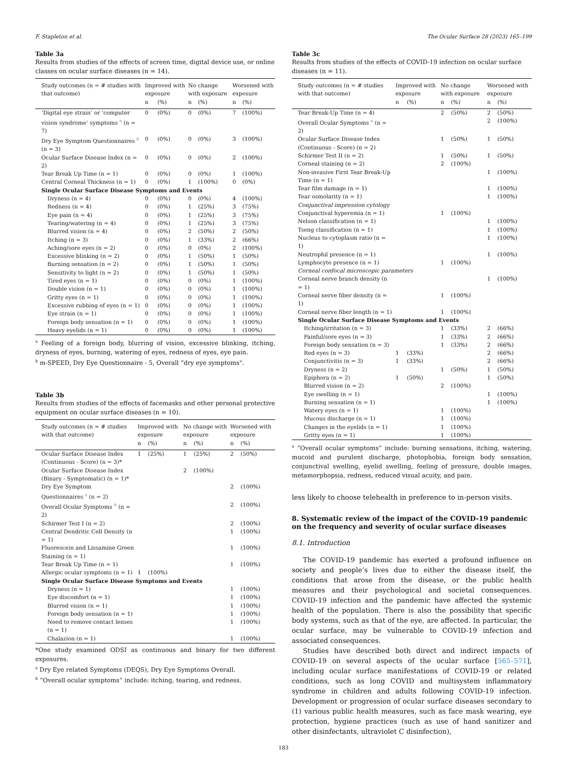F. Stapleton et al. The Ocular Surface 28 (2023) 165–199
Table 3a
Results from studies of the effects of screen time, digital device use, or online classes on ocular surface diseases (n = 14).
| Study outcomes (n = # studies with that outcome) | Improved with exposure | | No change with exposure | | Worsened with exposure | |
| --- | --- | --- | --- | --- | --- | --- |
| | n | (%) | n | (%) | n | (%) |
| ‘Digital eye strain’ or ‘computer vision syndrome’ symptoms <sup>a</sup> (n = 7) | 0 | (0%) | 0 | (0%) | 7 | (100%) |
| Dry Eye Symptom Questionnaires <sup>b</sup> (n = 3) | 0 | (0%) | 0 | (0%) | 3 | (100%) |
| Ocular Surface Disease Index (n = 2) | 0 | (0%) | 0 | (0%) | 2 | (100%) |
| Tear Break Up Time (n = 1) | 0 | (0%) | 0 | (0%) | 1 | (100%) |
| Central Corneal Thickness (n = 1) | 0 | (0%) | 1 | (100%) | 0 | (0%) |
| Single Ocular Surface Disease Symptoms and Events | | | | | | |
| Dryness (n = 4) | 0 | (0%) | 0 | (0%) | 4 | (100%) |
| Redness (n = 4) | 0 | (0%) | 1 | (25%) | 3 | (75%) |
| Eye pain (n = 4) | 0 | (0%) | 1 | (25%) | 3 | (75%) |
| Tearing/watering (n = 4) | 0 | (0%) | 1 | (25%) | 3 | (75%) |
| Blurred vision (n = 4) | 0 | (0%) | 2 | (50%) | 2 | (50%) |
| Itching (n = 3) | 0 | (0%) | 1 | (33%) | 2 | (66%) |
| Aching/sore eyes (n = 2) | 0 | (0%) | 0 | (0%) | 2 | (100%) |
| Excessive blinking (n = 2) | 0 | (0%) | 1 | (50%) | 1 | (50%) |
| Burning sensation (n = 2) | 0 | (0%) | 1 | (50%) | 1 | (50%) |
| Sensitivity to light (n = 2) | 0 | (0%) | 1 | (50%) | 1 | (50%) |
| Tired eyes (n = 1) | 0 | (0%) | 0 | (0%) | 1 | (100%) |
| Double vision (n = 1) | 0 | (0%) | 0 | (0%) | 1 | (100%) |
| Gritty eyes (n = 1) | 0 | (0%) | 0 | (0%) | 1 | (100%) |
| Excessive rubbing of eyes (n = 1) | 0 | (0%) | 0 | (0%) | 1 | (100%) |
| Eye strain (n = 1) | 0 | (0%) | 0 | (0%) | 1 | (100%) |
| Foreign body sensation (n = 1) | 0 | (0%) | 0 | (0%) | 1 | (100%) |
| Heavy eyelids (n = 1) | 0 | (0%) | 0 | (0%) | 1 | (100%) |
<sup>a</sup> Feeling of a foreign body, blurring of vision, excessive blinking, itching, dryness of eyes, burning, watering of eyes, redness of eyes, eye pain.
<sup>b</sup> m-SPEED, Dry Eye Questionnaire - 5, Overall “dry eye symptoms".
Table 3b
Results from studies of the effects of facemasks and other personal protective equipment on ocular surface diseases (n = 10).
| Study outcomes (n = # studies with that outcome) | Improved with exposure | | No change with exposure | | Worsened with exposure | |
| --- | --- | --- | --- | --- | --- | --- |
| | n | (%) | n | (%) | n | (%) |
| Ocular Surface Disease Index (Continuous - Score) (n = 3)* | 1 | (25%) | 1 | (25%) | 2 | (50%) |
| Ocular Surface Disease Index (Binary - Symptomatic) (n = 1)* | | | 2 | (100%) | | |
| Dry Eye Symptom Questionnaires <sup>a</sup> (n = 2) | | | | | 2 | (100%) |
| Overall Ocular Symptoms <sup>b</sup> (n = 2) | | | | | 2 | (100%) |
| Schirmer Test I (n = 2) | | | | | 2 | (100%) |
| Central Dendritic Cell Density (n = 1) | | | | | 1 | (100%) |
| Fluorescein and Lissamine Green Staining (n = 1) | | | | | 1 | (100%) |
| Tear Break Up Time (n = 1) | | | | | 1 | (100%) |
| Allergic ocular symptoms (n = 1) | 1 | (100%) | | | | |
| Single Ocular Surface Disease Symptoms and Events | | | | | | |
| Dryness (n = 1) | | | | | 1 | (100%) |
| Eye discomfort (n = 1) | | | | | 1 | (100%) |
| Blurred vision (n = 1) | | | | | 1 | (100%) |
| Foreign body sensation (n = 1) | | | | | 1 | (100%) |
| Need to remove contact lenses (n = 1) | | | | | 1 | (100%) |
| Chalazion (n = 1) | | | | | 1 | (100%) |
*One study examined ODSI as continuous and binary for two different exposures.
<sup>a</sup> Dry Eye related Symptoms (DEQS), Dry Eye Symptoms Overall.
<sup>b</sup> “Overall ocular symptoms” include: itching, tearing, and redness.
Table 3c
Results from studies of the effects of COVID-19 infection on ocular surface diseases (n = 11).
| Study outcomes (n = # studies with that outcome) | Improved with exposure | | No change with exposure | | Worsened with exposure | |
| --- | --- | --- | --- | --- | --- | --- |
| | n | (%) | n | (%) | n | (%) |
| Tear Break-Up Time (n = 4) | | | 2 | (50%) | 2 | (50%) |
| Overall Ocular Symptoms <sup>a</sup> (n = 2) | | | | | 2 | (100%) |
| Ocular Surface Disease Index (Continuous - Score) (n = 2) | | | 1 | (50%) | 1 | (50%) |
| Schirmer Test II (n = 2) | | | 1 | (50%) | 1 | (50%) |
| Corneal staining (n = 2) | | | 2 | (100%) | | |
| Non-invasive First Tear Break-Up Time (n = 1) | | | | | 1 | (100%) |
| Tear film damage (n = 1) | | | | | 1 | (100%) |
| Tear osmolarity (n = 1) | | | | | 1 | (100%) |
| Conjunctival impression cytology | | | | | | |
| Conjunctival hyperemia (n = 1) | | | 1 | (100%) | | |
| Nelson classification (n = 1) | | | | | 1 | (100%) |
| Tseng classification (n = 1) | | | | | 1 | (100%) |
| Nucleus to cytoplasm ratio (n = 1) | | | | | 1 | (100%) |
| Neutrophil presence (n = 1) | | | | | 1 | (100%) |
| Lymphocyte presence (n = 1) | | | 1 | (100%) | | |
| Corneal confocal microscopic parameters | | | | | | |
| Corneal nerve branch density (n = 1) | | | | | 1 | (100%) |
| Corneal nerve fiber density (n = 1) | | | 1 | (100%) | | |
| Corneal nerve fiber length (n = 1) | | | 1 | (100%) | | |
| Single Ocular Surface Disease Symptoms and Events | | | | | | |
| Itching/irritation (n = 3) | | | 1 | (33%) | 2 | (66%) |
| Painful/sore eyes (n = 3) | | | 1 | (33%) | 2 | (66%) |
| Foreign body sensation (n = 3) | | | 1 | (33%) | 2 | (66%) |
| Red eyes (n = 3) | 1 | (33%) | | | 2 | (66%) |
| Conjunctivitis (n = 3) | 1 | (33%) | | | 2 | (66%) |
| Dryness (n = 2) | | | 1 | (50%) | 1 | (50%) |
| Epiphora (n = 2) | 1 | (50%) | | | 1 | (50%) |
| Blurred vision (n = 2) | | | 2 | (100%) | | |
| Eye swelling (n = 1) | | | | | 1 | (100%) |
| Burning sensation (n = 1) | | | | | 1 | (100%) |
| Watery eyes (n = 1) | | | 1 | (100%) | | |
| Mucous discharge (n = 1) | | | 1 | (100%) | | |
| Changes in the eyelids (n = 1) | | | 1 | (100%) | | |
| Gritty eyes (n = 1) | | | 1 | (100%) | | |
<sup>a</sup> “Overall ocular symptoms” include: burning sensations, itching, watering, mucoid and purulent discharge, photophobia, foreign body sensation, conjunctival swelling, eyelid swelling, feeling of pressure, double images, metamorphopsia, redness, reduced visual acuity, and pain.
less likely to choose telehealth in preference to in-person visits.
8. Systematic review of the impact of the COVID-19 pandemic on the frequency and severity of ocular surface diseases
8.1. Introduction
The COVID-19 pandemic has exerted a profound influence on society and people’s lives due to either the disease itself, the conditions that arose from the disease, or the public health measures and their psychological and societal consequences. COVID-19 infection and the pandemic have affected the systemic health of the population. There is also the possibility that specific body systems, such as that of the eye, are affected. In particular, the ocular surface, may be vulnerable to COVID-19 infection and associated consequences.
Studies have described both direct and indirect impacts of COVID-19 on several aspects of the ocular surface [565–571], including ocular surface manifestations of COVID-19 or related conditions, such as long COVID and multisystem inflammatory syndrome in children and adults following COVID-19 infection. Development or progression of ocular surface diseases secondary to (1) various public health measures, such as face mask wearing, eye protection, hygiene practices (such as use of hand sanitizer and other disinfectants, ultraviolet C disinfection),
183